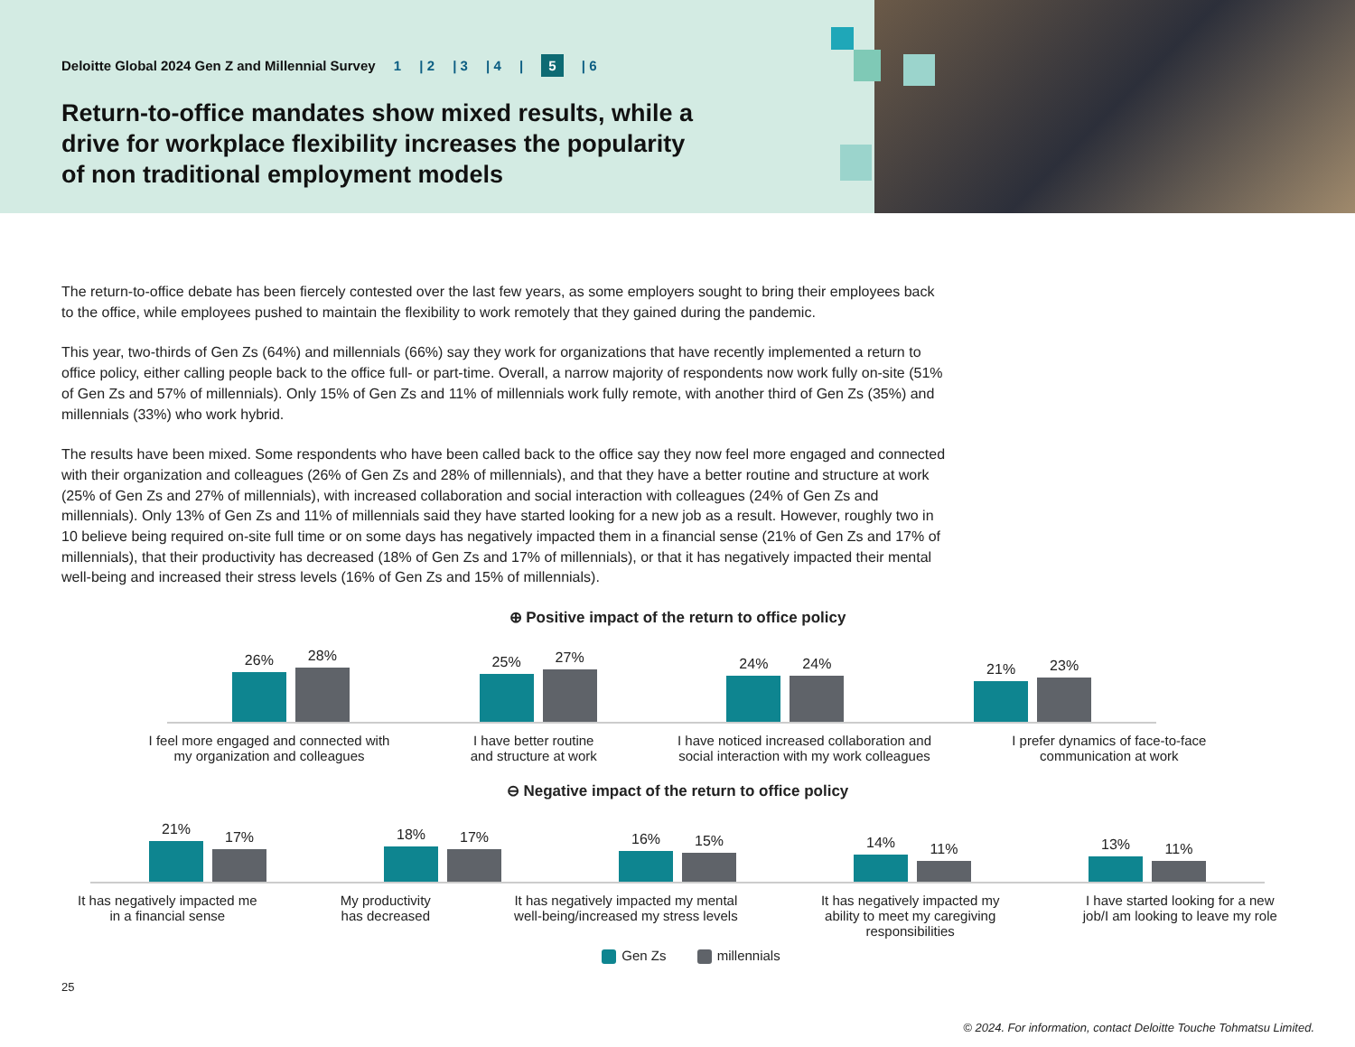Deloitte Global 2024 Gen Z and Millennial Survey 1 | 2 | 3 | 4 | 5 | 6
Return-to-office mandates show mixed results, while a drive for workplace flexibility increases the popularity of non traditional employment models
The return-to-office debate has been fiercely contested over the last few years, as some employers sought to bring their employees back to the office, while employees pushed to maintain the flexibility to work remotely that they gained during the pandemic.
This year, two-thirds of Gen Zs (64%) and millennials (66%) say they work for organizations that have recently implemented a return to office policy, either calling people back to the office full- or part-time. Overall, a narrow majority of respondents now work fully on-site (51% of Gen Zs and 57% of millennials). Only 15% of Gen Zs and 11% of millennials work fully remote, with another third of Gen Zs (35%) and millennials (33%) who work hybrid.
The results have been mixed. Some respondents who have been called back to the office say they now feel more engaged and connected with their organization and colleagues (26% of Gen Zs and 28% of millennials), and that they have a better routine and structure at work (25% of Gen Zs and 27% of millennials), with increased collaboration and social interaction with colleagues (24% of Gen Zs and millennials). Only 13% of Gen Zs and 11% of millennials said they have started looking for a new job as a result. However, roughly two in 10 believe being required on-site full time or on some days has negatively impacted them in a financial sense (21% of Gen Zs and 17% of millennials), that their productivity has decreased (18% of Gen Zs and 17% of millennials), or that it has negatively impacted their mental well-being and increased their stress levels (16% of Gen Zs and 15% of millennials).
⊕ Positive impact of the return to office policy
26%
28%
25%
27%
24%
24%
21%
23%
I feel more engaged and connected with
my organization and colleagues
I have better routine
and structure at work
I have noticed increased collaboration and
social interaction with my work colleagues
I prefer dynamics of face-to-face
communication at work
⊖ Negative impact of the return to office policy
21%
17%
18%
17%
16%
15%
14%
11%
13%
11%
It has negatively impacted me
in a financial sense
My productivity
has decreased
It has negatively impacted my mental
well-being/increased my stress levels
It has negatively impacted my
ability to meet my caregiving
responsibilities
I have started looking for a new
job/I am looking to leave my role
Gen Zs millennials
25
© 2024. For information, contact Deloitte Touche Tohmatsu Limited.